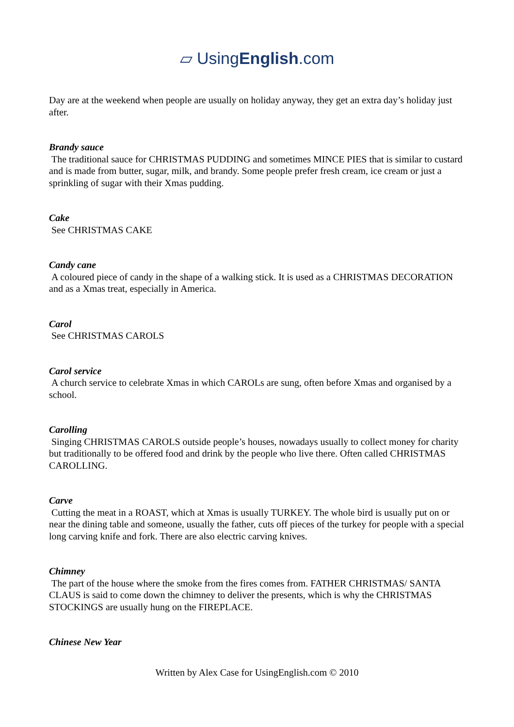▱ UsingEnglish.com
Day are at the weekend when people are usually on holiday anyway, they get an extra day’s holiday just after.
Brandy sauce
The traditional sauce for CHRISTMAS PUDDING and sometimes MINCE PIES that is similar to custard and is made from butter, sugar, milk, and brandy. Some people prefer fresh cream, ice cream or just a sprinkling of sugar with their Xmas pudding.
Cake
See CHRISTMAS CAKE
Candy cane
A coloured piece of candy in the shape of a walking stick. It is used as a CHRISTMAS DECORATION and as a Xmas treat, especially in America.
Carol
See CHRISTMAS CAROLS
Carol service
A church service to celebrate Xmas in which CAROLs are sung, often before Xmas and organised by a school.
Carolling
Singing CHRISTMAS CAROLS outside people’s houses, nowadays usually to collect money for charity but traditionally to be offered food and drink by the people who live there. Often called CHRISTMAS CAROLLING.
Carve
Cutting the meat in a ROAST, which at Xmas is usually TURKEY. The whole bird is usually put on or near the dining table and someone, usually the father, cuts off pieces of the turkey for people with a special long carving knife and fork. There are also electric carving knives.
Chimney
The part of the house where the smoke from the fires comes from. FATHER CHRISTMAS/ SANTA CLAUS is said to come down the chimney to deliver the presents, which is why the CHRISTMAS STOCKINGS are usually hung on the FIREPLACE.
Chinese New Year
Written by Alex Case for UsingEnglish.com © 2010